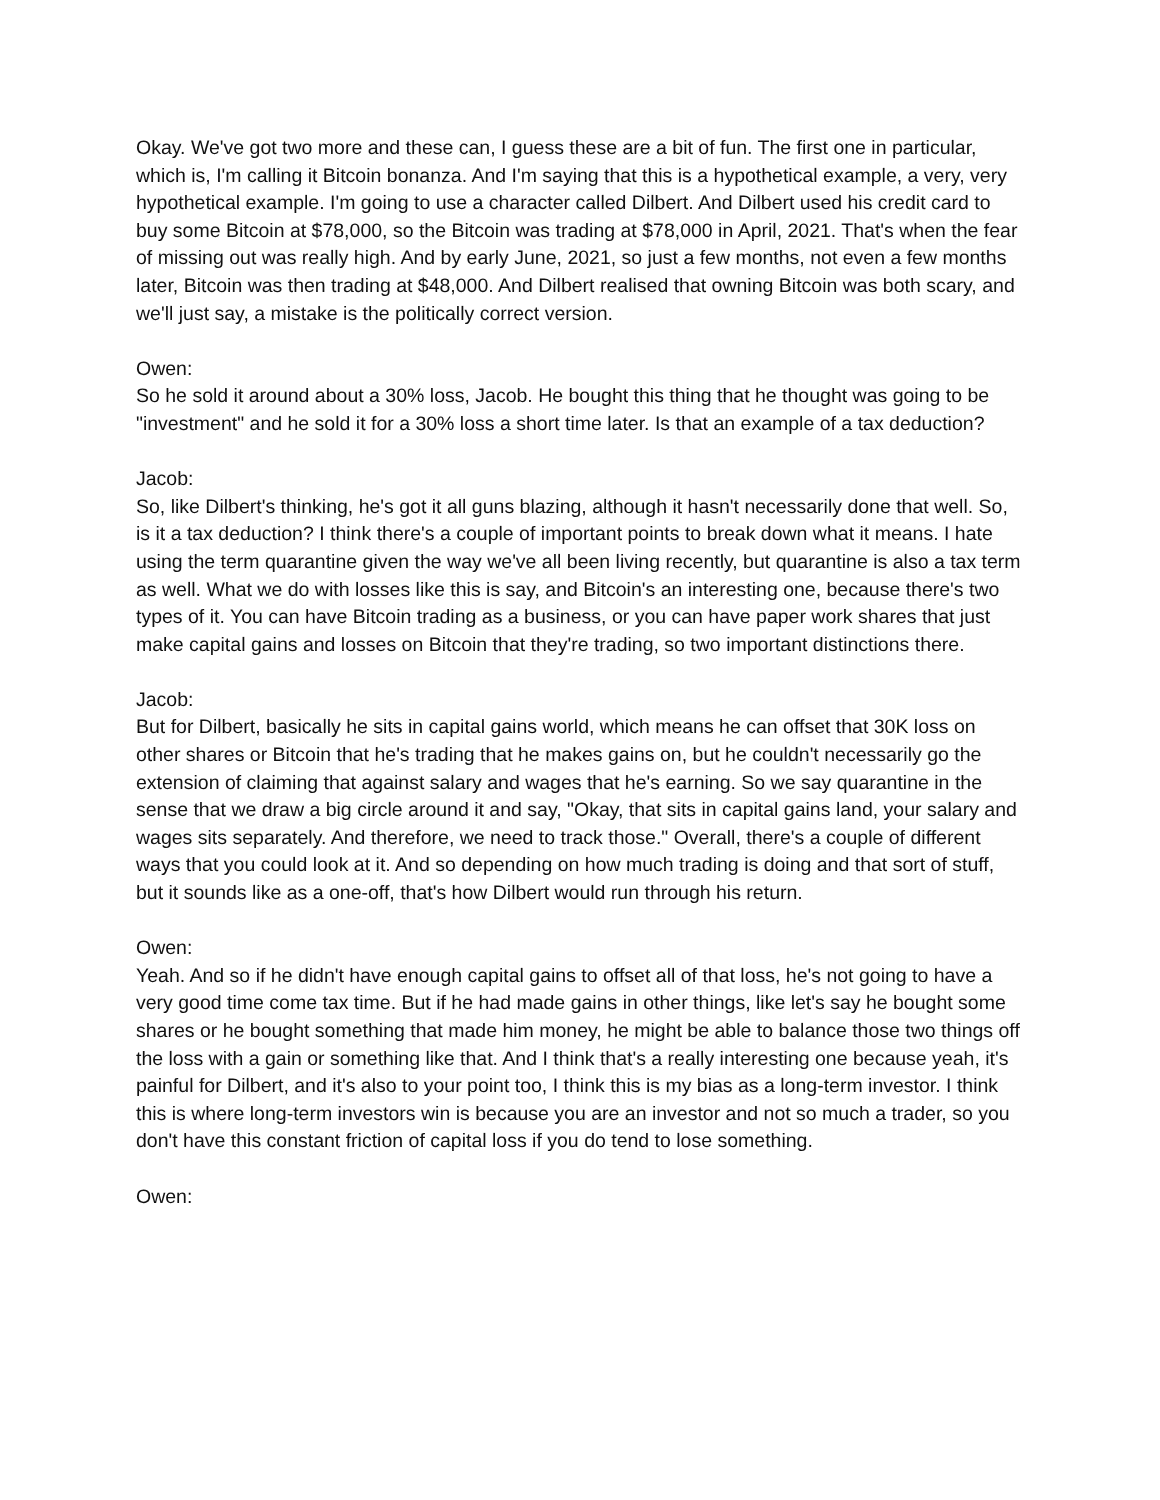Okay. We've got two more and these can, I guess these are a bit of fun. The first one in particular, which is, I'm calling it Bitcoin bonanza. And I'm saying that this is a hypothetical example, a very, very hypothetical example. I'm going to use a character called Dilbert. And Dilbert used his credit card to buy some Bitcoin at $78,000, so the Bitcoin was trading at $78,000 in April, 2021. That's when the fear of missing out was really high. And by early June, 2021, so just a few months, not even a few months later, Bitcoin was then trading at $48,000. And Dilbert realised that owning Bitcoin was both scary, and we'll just say, a mistake is the politically correct version.
Owen:
So he sold it around about a 30% loss, Jacob. He bought this thing that he thought was going to be "investment" and he sold it for a 30% loss a short time later. Is that an example of a tax deduction?
Jacob:
So, like Dilbert's thinking, he's got it all guns blazing, although it hasn't necessarily done that well. So, is it a tax deduction? I think there's a couple of important points to break down what it means. I hate using the term quarantine given the way we've all been living recently, but quarantine is also a tax term as well. What we do with losses like this is say, and Bitcoin's an interesting one, because there's two types of it. You can have Bitcoin trading as a business, or you can have paper work shares that just make capital gains and losses on Bitcoin that they're trading, so two important distinctions there.
Jacob:
But for Dilbert, basically he sits in capital gains world, which means he can offset that 30K loss on other shares or Bitcoin that he's trading that he makes gains on, but he couldn't necessarily go the extension of claiming that against salary and wages that he's earning. So we say quarantine in the sense that we draw a big circle around it and say, "Okay, that sits in capital gains land, your salary and wages sits separately. And therefore, we need to track those." Overall, there's a couple of different ways that you could look at it. And so depending on how much trading is doing and that sort of stuff, but it sounds like as a one-off, that's how Dilbert would run through his return.
Owen:
Yeah. And so if he didn't have enough capital gains to offset all of that loss, he's not going to have a very good time come tax time. But if he had made gains in other things, like let's say he bought some shares or he bought something that made him money, he might be able to balance those two things off the loss with a gain or something like that. And I think that's a really interesting one because yeah, it's painful for Dilbert, and it's also to your point too, I think this is my bias as a long-term investor. I think this is where long-term investors win is because you are an investor and not so much a trader, so you don't have this constant friction of capital loss if you do tend to lose something.
Owen: